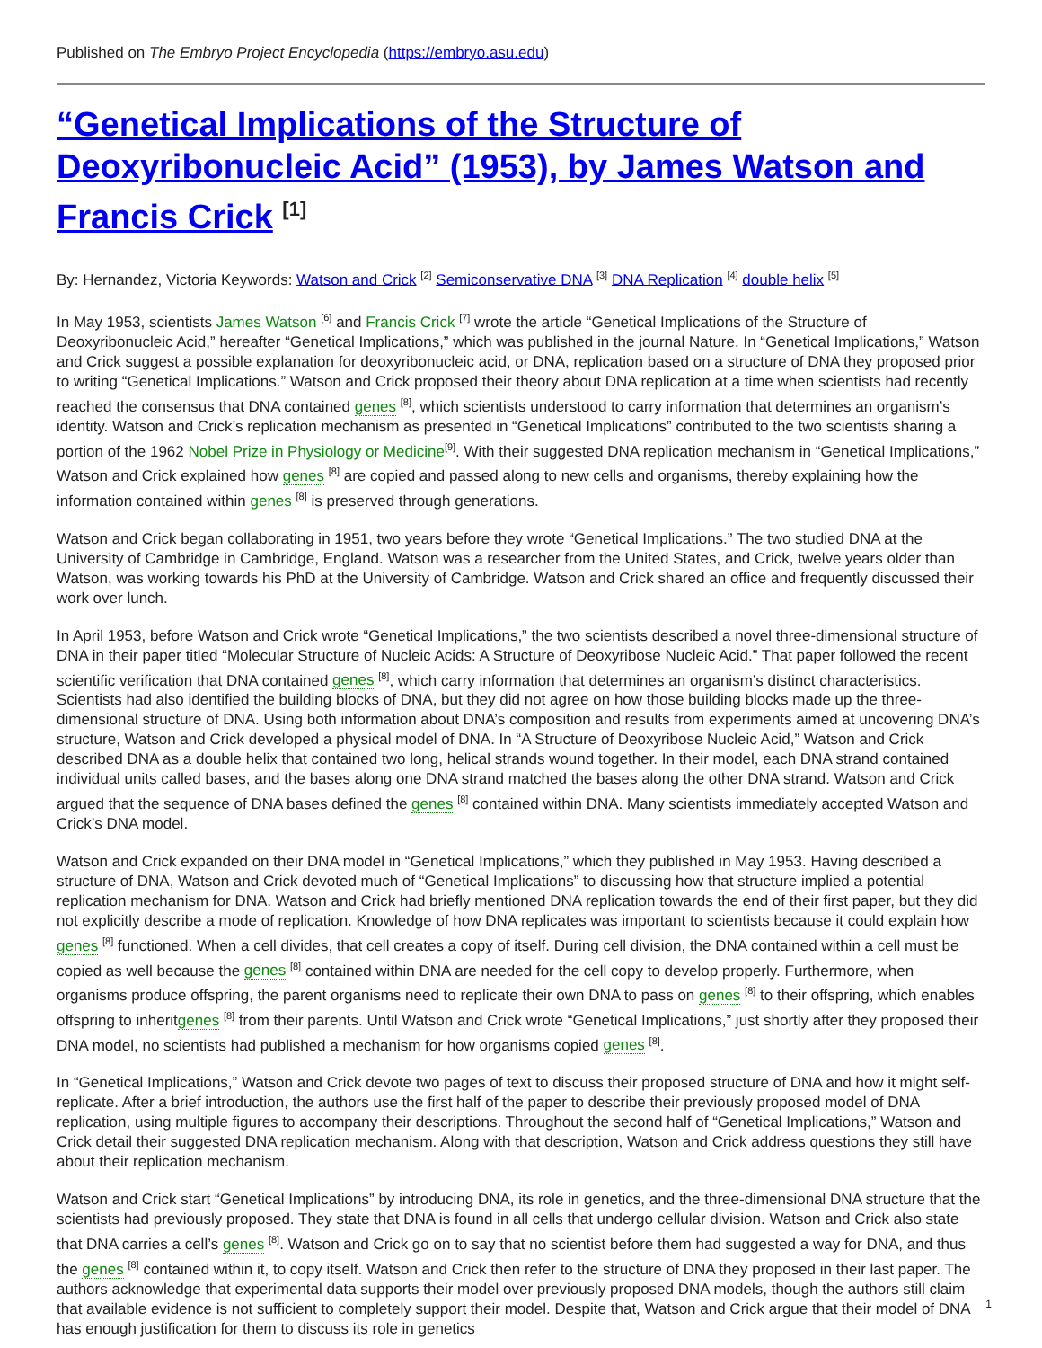Published on The Embryo Project Encyclopedia (https://embryo.asu.edu)
“Genetical Implications of the Structure of Deoxyribonucleic Acid” (1953), by James Watson and Francis Crick <sup>[1]</sup>
By: Hernandez, Victoria Keywords: Watson and Crick <sup>[2]</sup> Semiconservative DNA <sup>[3]</sup> DNA Replication <sup>[4]</sup> double helix <sup>[5]</sup>
In May 1953, scientists James Watson <sup>[6]</sup> and Francis Crick <sup>[7]</sup> wrote the article “Genetical Implications of the Structure of Deoxyribonucleic Acid,” hereafter “Genetical Implications,” which was published in the journal Nature. In “Genetical Implications,” Watson and Crick suggest a possible explanation for deoxyribonucleic acid, or DNA, replication based on a structure of DNA they proposed prior to writing “Genetical Implications.” Watson and Crick proposed their theory about DNA replication at a time when scientists had recently reached the consensus that DNA contained genes <sup>[8]</sup>, which scientists understood to carry information that determines an organism’s identity. Watson and Crick’s replication mechanism as presented in “Genetical Implications” contributed to the two scientists sharing a portion of the 1962 Nobel Prize in Physiology or Medicine<sup>[9]</sup>. With their suggested DNA replication mechanism in “Genetical Implications,” Watson and Crick explained how genes <sup>[8]</sup> are copied and passed along to new cells and organisms, thereby explaining how the information contained within genes <sup>[8]</sup> is preserved through generations.
Watson and Crick began collaborating in 1951, two years before they wrote “Genetical Implications.” The two studied DNA at the University of Cambridge in Cambridge, England. Watson was a researcher from the United States, and Crick, twelve years older than Watson, was working towards his PhD at the University of Cambridge. Watson and Crick shared an office and frequently discussed their work over lunch.
In April 1953, before Watson and Crick wrote “Genetical Implications,” the two scientists described a novel three-dimensional structure of DNA in their paper titled “Molecular Structure of Nucleic Acids: A Structure of Deoxyribose Nucleic Acid.” That paper followed the recent scientific verification that DNA contained genes <sup>[8]</sup>, which carry information that determines an organism’s distinct characteristics. Scientists had also identified the building blocks of DNA, but they did not agree on how those building blocks made up the three-dimensional structure of DNA. Using both information about DNA’s composition and results from experiments aimed at uncovering DNA’s structure, Watson and Crick developed a physical model of DNA. In “A Structure of Deoxyribose Nucleic Acid,” Watson and Crick described DNA as a double helix that contained two long, helical strands wound together. In their model, each DNA strand contained individual units called bases, and the bases along one DNA strand matched the bases along the other DNA strand. Watson and Crick argued that the sequence of DNA bases defined the genes <sup>[8]</sup> contained within DNA. Many scientists immediately accepted Watson and Crick’s DNA model.
Watson and Crick expanded on their DNA model in “Genetical Implications,” which they published in May 1953. Having described a structure of DNA, Watson and Crick devoted much of “Genetical Implications” to discussing how that structure implied a potential replication mechanism for DNA. Watson and Crick had briefly mentioned DNA replication towards the end of their first paper, but they did not explicitly describe a mode of replication. Knowledge of how DNA replicates was important to scientists because it could explain how genes <sup>[8]</sup> functioned. When a cell divides, that cell creates a copy of itself. During cell division, the DNA contained within a cell must be copied as well because the genes <sup>[8]</sup> contained within DNA are needed for the cell copy to develop properly. Furthermore, when organisms produce offspring, the parent organisms need to replicate their own DNA to pass on genes <sup>[8]</sup> to their offspring, which enables offspring to inheritgenes <sup>[8]</sup> from their parents. Until Watson and Crick wrote “Genetical Implications,” just shortly after they proposed their DNA model, no scientists had published a mechanism for how organisms copied genes <sup>[8]</sup>.
In “Genetical Implications,” Watson and Crick devote two pages of text to discuss their proposed structure of DNA and how it might self-replicate. After a brief introduction, the authors use the first half of the paper to describe their previously proposed model of DNA replication, using multiple figures to accompany their descriptions. Throughout the second half of “Genetical Implications,” Watson and Crick detail their suggested DNA replication mechanism. Along with that description, Watson and Crick address questions they still have about their replication mechanism.
Watson and Crick start “Genetical Implications” by introducing DNA, its role in genetics, and the three-dimensional DNA structure that the scientists had previously proposed. They state that DNA is found in all cells that undergo cellular division. Watson and Crick also state that DNA carries a cell’s genes <sup>[8]</sup>. Watson and Crick go on to say that no scientist before them had suggested a way for DNA, and thus the genes <sup>[8]</sup> contained within it, to copy itself. Watson and Crick then refer to the structure of DNA they proposed in their last paper. The authors acknowledge that experimental data supports their model over previously proposed DNA models, though the authors still claim that available evidence is not sufficient to completely support their model. Despite that, Watson and Crick argue that their model of DNA has enough justification for them to discuss its role in genetics
1